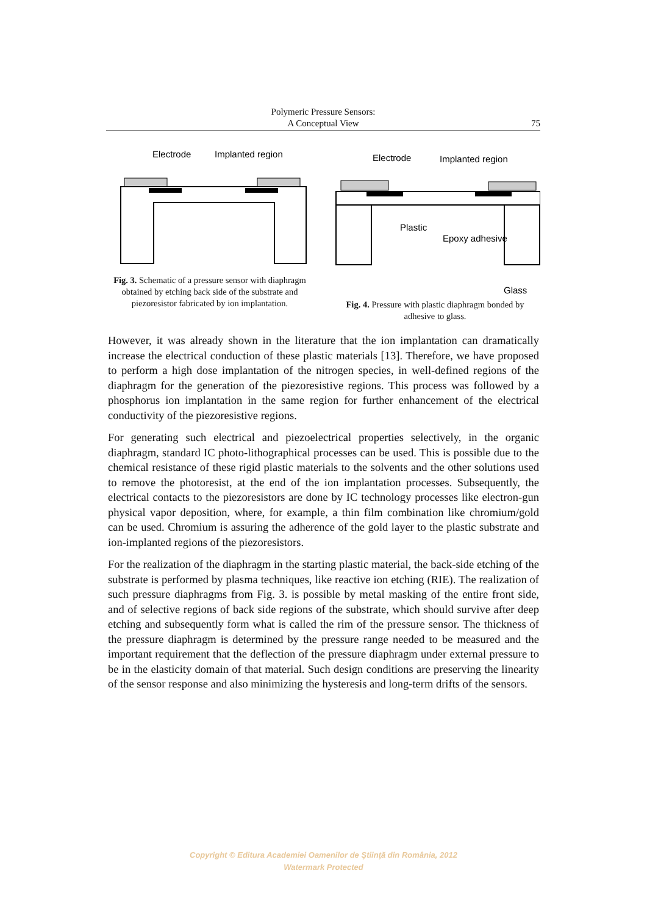Polymeric Pressure Sensors:
A Conceptual View
75
Electrode
Implanted region
Fig. 3. Schematic of a pressure sensor with diaphragm obtained by etching back side of the substrate and piezoresistor fabricated by ion implantation.
Electrode
Implanted region
Plastic
Epoxy adhesive
Glass
Fig. 4. Pressure with plastic diaphragm bonded by adhesive to glass.
However, it was already shown in the literature that the ion implantation can dramatically increase the electrical conduction of these plastic materials [13]. Therefore, we have proposed to perform a high dose implantation of the nitrogen species, in well-defined regions of the diaphragm for the generation of the piezoresistive regions. This process was followed by a phosphorus ion implantation in the same region for further enhancement of the electrical conductivity of the piezoresistive regions.
For generating such electrical and piezoelectrical properties selectively, in the organic diaphragm, standard IC photo-lithographical processes can be used. This is possible due to the chemical resistance of these rigid plastic materials to the solvents and the other solutions used to remove the photoresist, at the end of the ion implantation processes. Subsequently, the electrical contacts to the piezoresistors are done by IC technology processes like electron-gun physical vapor deposition, where, for example, a thin film combination like chromium/gold can be used. Chromium is assuring the adherence of the gold layer to the plastic substrate and ion-implanted regions of the piezoresistors.
For the realization of the diaphragm in the starting plastic material, the back-side etching of the substrate is performed by plasma techniques, like reactive ion etching (RIE). The realization of such pressure diaphragms from Fig. 3. is possible by metal masking of the entire front side, and of selective regions of back side regions of the substrate, which should survive after deep etching and subsequently form what is called the rim of the pressure sensor. The thickness of the pressure diaphragm is determined by the pressure range needed to be measured and the important requirement that the deflection of the pressure diaphragm under external pressure to be in the elasticity domain of that material. Such design conditions are preserving the linearity of the sensor response and also minimizing the hysteresis and long-term drifts of the sensors.
Copyright © Editura Academiei Oamenilor de Ştiinţă din România, 2012
Watermark Protected